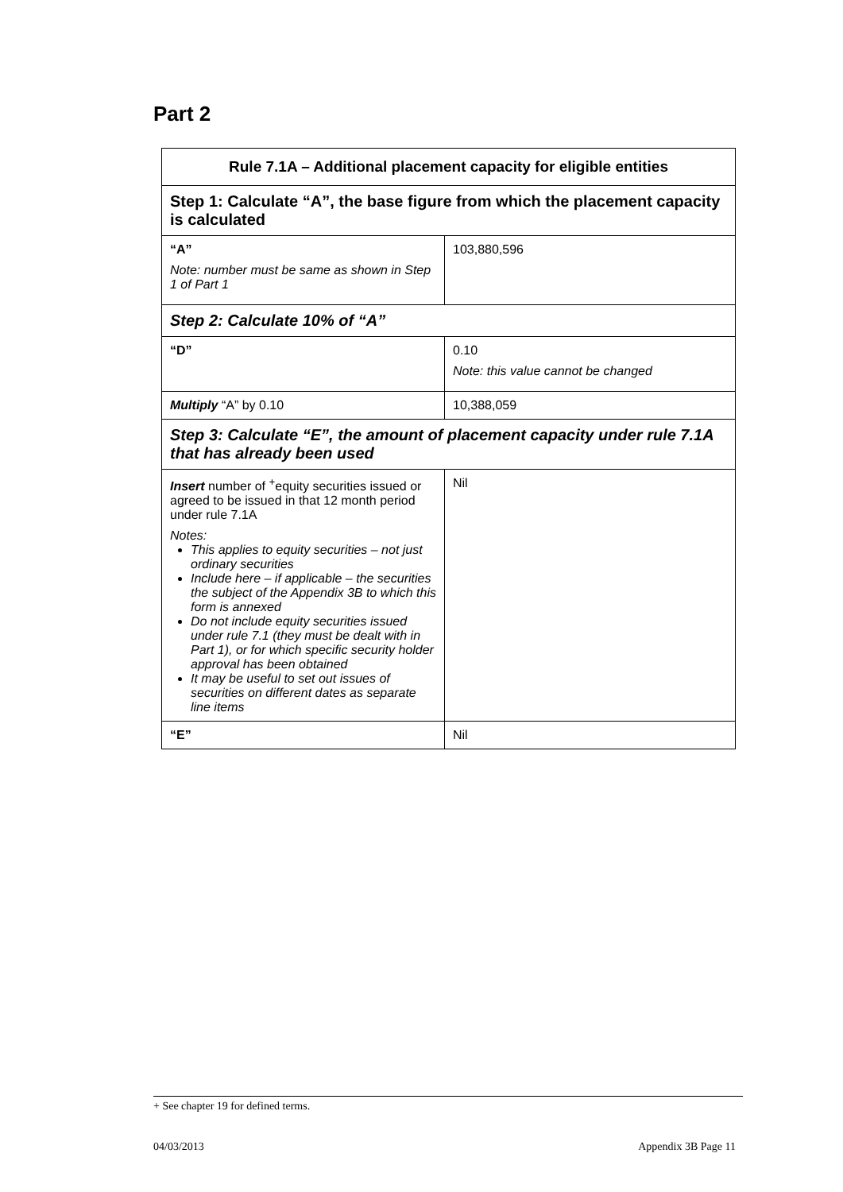Part 2
| Rule 7.1A – Additional placement capacity for eligible entities | |
| --- | --- |
| Step 1: Calculate “A”, the base figure from which the placement capacity is calculated | |
| “A” Note: number must be same as shown in Step 1 of Part 1 | 103,880,596 |
| Step 2: Calculate 10% of “A” | |
| “D” | 0.10 Note: this value cannot be changed |
| Multiply “A” by 0.10 | 10,388,059 |
| Step 3: Calculate “E”, the amount of placement capacity under rule 7.1A that has already been used | |
| Insert number of <sup>+</sup>equity securities issued or agreed to be issued in that 12 month period under rule 7.1A Notes: This applies to equity securities – not just ordinary securities Include here – if applicable – the securities the subject of the Appendix 3B to which this form is annexed Do not include equity securities issued under rule 7.1 (they must be dealt with in Part 1), or for which specific security holder approval has been obtained It may be useful to set out issues of securities on different dates as separate line items | Nil |
| “E” | Nil |
+ See chapter 19 for defined terms.
04/03/2013 Appendix 3B Page 11